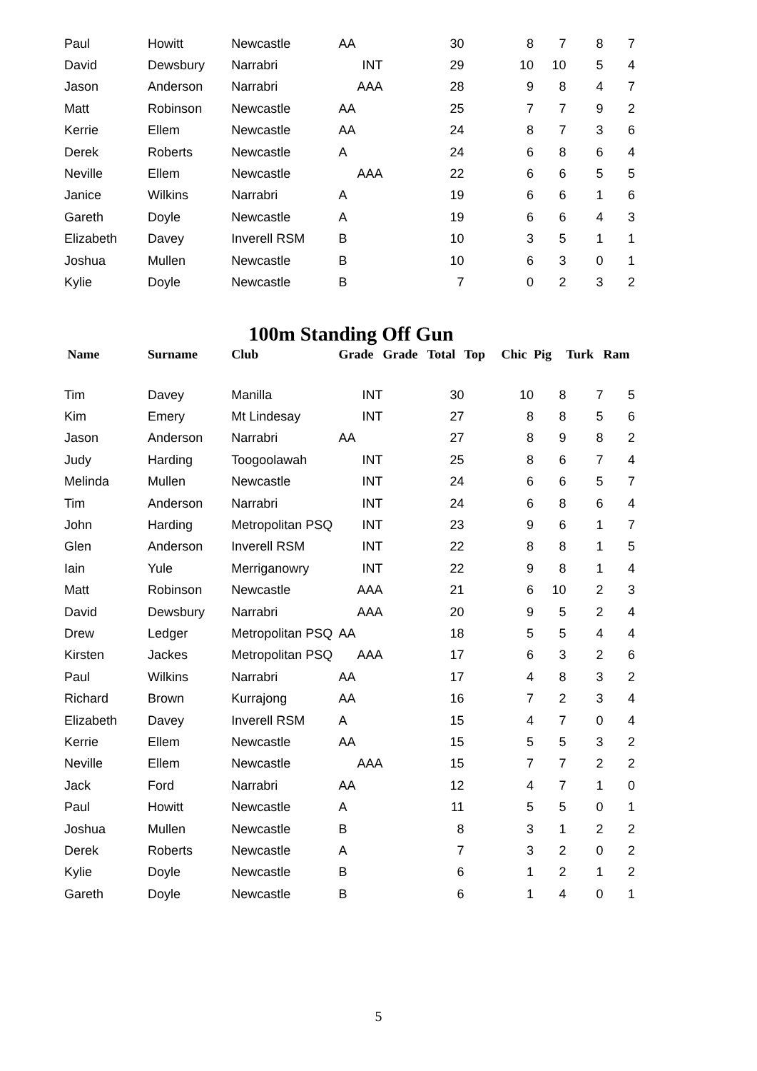| Paul | Howitt | Newcastle | AA | | 30 | | 8 | 7 | 8 | 7 |
| David | Dewsbury | Narrabri | INT | | 29 | | 10 | 10 | 5 | 4 |
| Jason | Anderson | Narrabri | AAA | | 28 | | 9 | 8 | 4 | 7 |
| Matt | Robinson | Newcastle | AA | | 25 | | 7 | 7 | 9 | 2 |
| Kerrie | Ellem | Newcastle | AA | | 24 | | 8 | 7 | 3 | 6 |
| Derek | Roberts | Newcastle | A | | 24 | | 6 | 8 | 6 | 4 |
| Neville | Ellem | Newcastle | AAA | | 22 | | 6 | 6 | 5 | 5 |
| Janice | Wilkins | Narrabri | A | | 19 | | 6 | 6 | 1 | 6 |
| Gareth | Doyle | Newcastle | A | | 19 | | 6 | 6 | 4 | 3 |
| Elizabeth | Davey | Inverell RSM | B | | 10 | | 3 | 5 | 1 | 1 |
| Joshua | Mullen | Newcastle | B | | 10 | | 6 | 3 | 0 | 1 |
| Kylie | Doyle | Newcastle | B | | 7 | | 0 | 2 | 3 | 2 |
100m Standing Off Gun
| Name | Surname | Club | Grade | Grade | Total | Top | Chic | Pig | Turk | Ram |
| --- | --- | --- | --- | --- | --- | --- | --- | --- | --- | --- |
| Tim | Davey | Manilla | INT | | 30 | | 10 | 8 | 7 | 5 |
| Kim | Emery | Mt Lindesay | INT | | 27 | | 8 | 8 | 5 | 6 |
| Jason | Anderson | Narrabri | AA | | 27 | | 8 | 9 | 8 | 2 |
| Judy | Harding | Toogoolawah | INT | | 25 | | 8 | 6 | 7 | 4 |
| Melinda | Mullen | Newcastle | INT | | 24 | | 6 | 6 | 5 | 7 |
| Tim | Anderson | Narrabri | INT | | 24 | | 6 | 8 | 6 | 4 |
| John | Harding | Metropolitan PSQ | INT | | 23 | | 9 | 6 | 1 | 7 |
| Glen | Anderson | Inverell RSM | INT | | 22 | | 8 | 8 | 1 | 5 |
| Iain | Yule | Merriganowry | INT | | 22 | | 9 | 8 | 1 | 4 |
| Matt | Robinson | Newcastle | AAA | | 21 | | 6 | 10 | 2 | 3 |
| David | Dewsbury | Narrabri | AAA | | 20 | | 9 | 5 | 2 | 4 |
| Drew | Ledger | Metropolitan PSQ | AA | | 18 | | 5 | 5 | 4 | 4 |
| Kirsten | Jackes | Metropolitan PSQ | AAA | | 17 | | 6 | 3 | 2 | 6 |
| Paul | Wilkins | Narrabri | AA | | 17 | | 4 | 8 | 3 | 2 |
| Richard | Brown | Kurrajong | AA | | 16 | | 7 | 2 | 3 | 4 |
| Elizabeth | Davey | Inverell RSM | A | | 15 | | 4 | 7 | 0 | 4 |
| Kerrie | Ellem | Newcastle | AA | | 15 | | 5 | 5 | 3 | 2 |
| Neville | Ellem | Newcastle | AAA | | 15 | | 7 | 7 | 2 | 2 |
| Jack | Ford | Narrabri | AA | | 12 | | 4 | 7 | 1 | 0 |
| Paul | Howitt | Newcastle | A | | 11 | | 5 | 5 | 0 | 1 |
| Joshua | Mullen | Newcastle | B | | 8 | | 3 | 1 | 2 | 2 |
| Derek | Roberts | Newcastle | A | | 7 | | 3 | 2 | 0 | 2 |
| Kylie | Doyle | Newcastle | B | | 6 | | 1 | 2 | 1 | 2 |
| Gareth | Doyle | Newcastle | B | | 6 | | 1 | 4 | 0 | 1 |
5